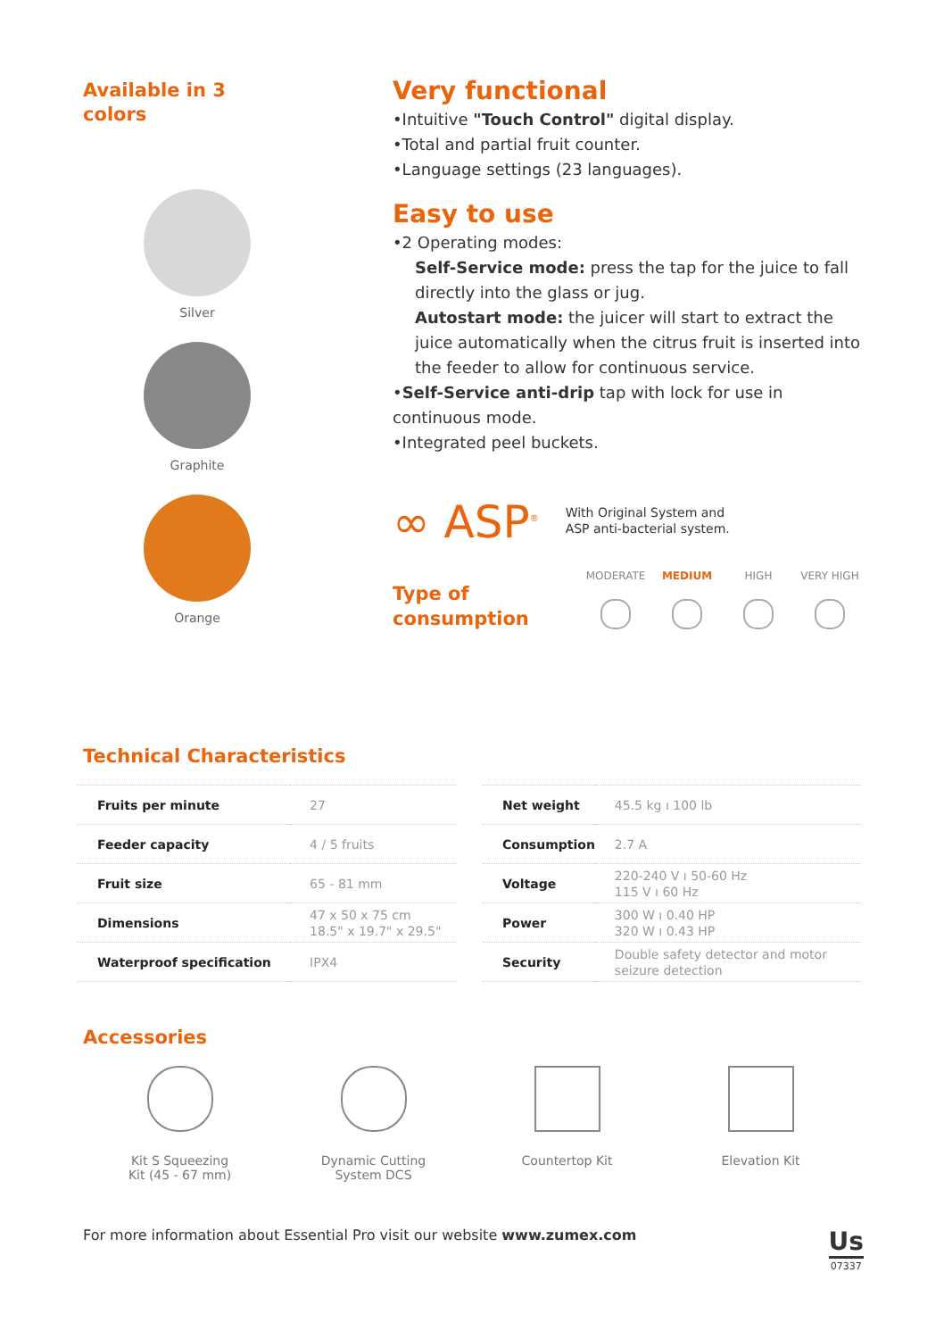Available in 3
colors
Silver
Graphite
Orange
Very functional
•Intuitive "Touch Control" digital display.
•Total and partial fruit counter.
•Language settings (23 languages).
Easy to use
•2 Operating modes:
Self-Service mode: press the tap for the juice to fall directly into the glass or jug.
Autostart mode: the juicer will start to extract the juice automatically when the citrus fruit is inserted into the feeder to allow for continuous service.
•Self-Service anti-drip tap with lock for use in continuous mode.
•Integrated peel buckets.
∞ ASP<sup>®</sup> With Original System and
ASP anti-bacterial system.
Type of consumption
MODERATE MEDIUM HIGH VERY HIGH
Technical Characteristics
| Fruits per minute | 27 |
| Feeder capacity | 4 / 5 fruits |
| Fruit size | 65 - 81 mm |
| Dimensions | 47 x 50 x 75 cm 18.5" x 19.7" x 29.5" |
| Waterproof specification | IPX4 |
| Net weight | 45.5 kg ı 100 lb |
| Consumption | 2.7 A |
| Voltage | 220-240 V ı 50-60 Hz 115 V ı 60 Hz |
| Power | 300 W ı 0.40 HP 320 W ı 0.43 HP |
| Security | Double safety detector and motor seizure detection |
Accessories
Kit S Squeezing
Kit (45 - 67 mm)
Dynamic Cutting
System DCS
Countertop Kit Elevation Kit
For more information about Essential Pro visit our website www.zumex.com Us
07337